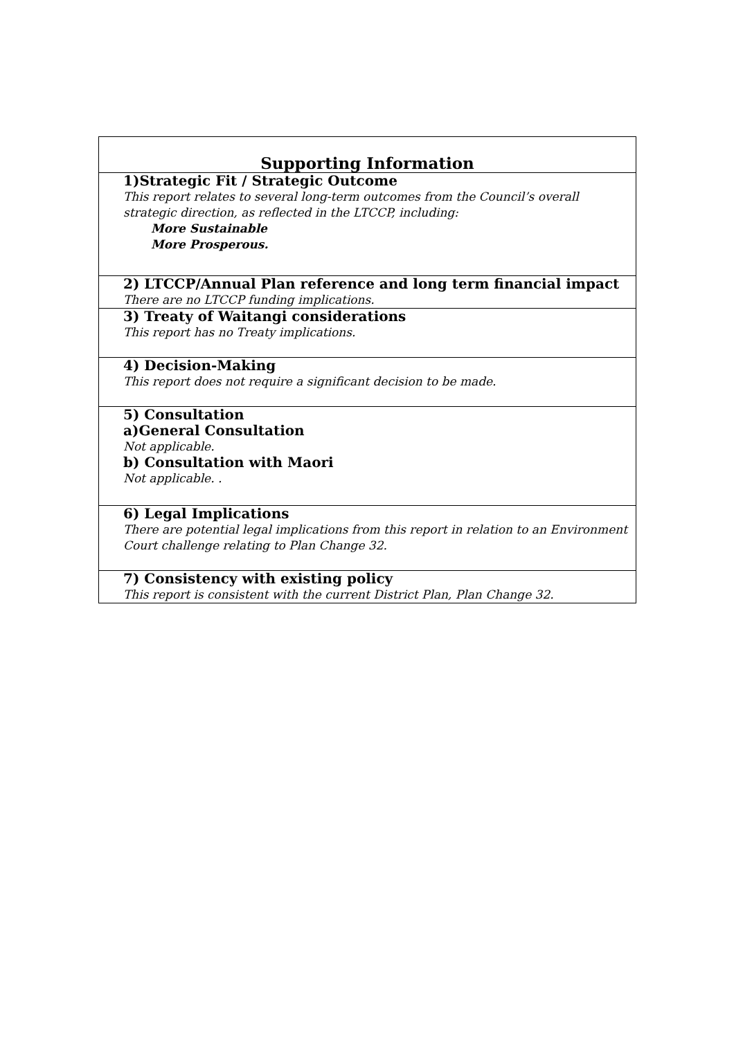| Supporting Information |
| --- |
| 1)Strategic Fit / Strategic Outcome This report relates to several long-term outcomes from the Council’s overall strategic direction, as reflected in the LTCCP, including: More Sustainable More Prosperous. |
| 2) LTCCP/Annual Plan reference and long term financial impact There are no LTCCP funding implications. |
| 3) Treaty of Waitangi considerations This report has no Treaty implications. |
| 4) Decision-Making This report does not require a significant decision to be made. |
| 5) Consultation a)General Consultation Not applicable. b) Consultation with Maori Not applicable. . |
| 6) Legal Implications There are potential legal implications from this report in relation to an Environment Court challenge relating to Plan Change 32. |
| 7) Consistency with existing policy This report is consistent with the current District Plan, Plan Change 32. |